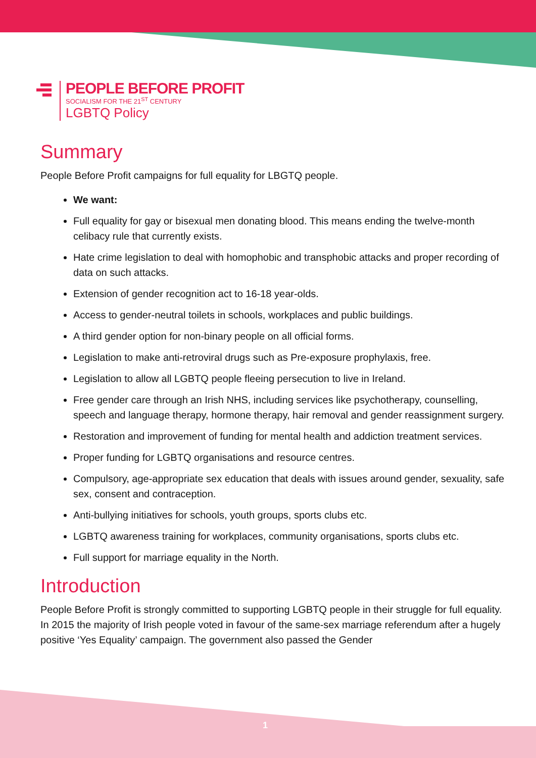PEOPLE BEFORE PROFIT
SOCIALISM FOR THE 21<sup>ST</sup> CENTURY
LGBTQ Policy
Summary
People Before Profit campaigns for full equality for LBGTQ people.
We want:
Full equality for gay or bisexual men donating blood. This means ending the twelve-month celibacy rule that currently exists.
Hate crime legislation to deal with homophobic and transphobic attacks and proper recording of data on such attacks.
Extension of gender recognition act to 16-18 year-olds.
Access to gender-neutral toilets in schools, workplaces and public buildings.
A third gender option for non-binary people on all official forms.
Legislation to make anti-retroviral drugs such as Pre-exposure prophylaxis, free.
Legislation to allow all LGBTQ people fleeing persecution to live in Ireland.
Free gender care through an Irish NHS, including services like psychotherapy, counselling, speech and language therapy, hormone therapy, hair removal and gender reassignment surgery.
Restoration and improvement of funding for mental health and addiction treatment services.
Proper funding for LGBTQ organisations and resource centres.
Compulsory, age-appropriate sex education that deals with issues around gender, sexuality, safe sex, consent and contraception.
Anti-bullying initiatives for schools, youth groups, sports clubs etc.
LGBTQ awareness training for workplaces, community organisations, sports clubs etc.
Full support for marriage equality in the North.
Introduction
People Before Profit is strongly committed to supporting LGBTQ people in their struggle for full equality. In 2015 the majority of Irish people voted in favour of the same-sex marriage referendum after a hugely positive ‘Yes Equality’ campaign. The government also passed the Gender
1